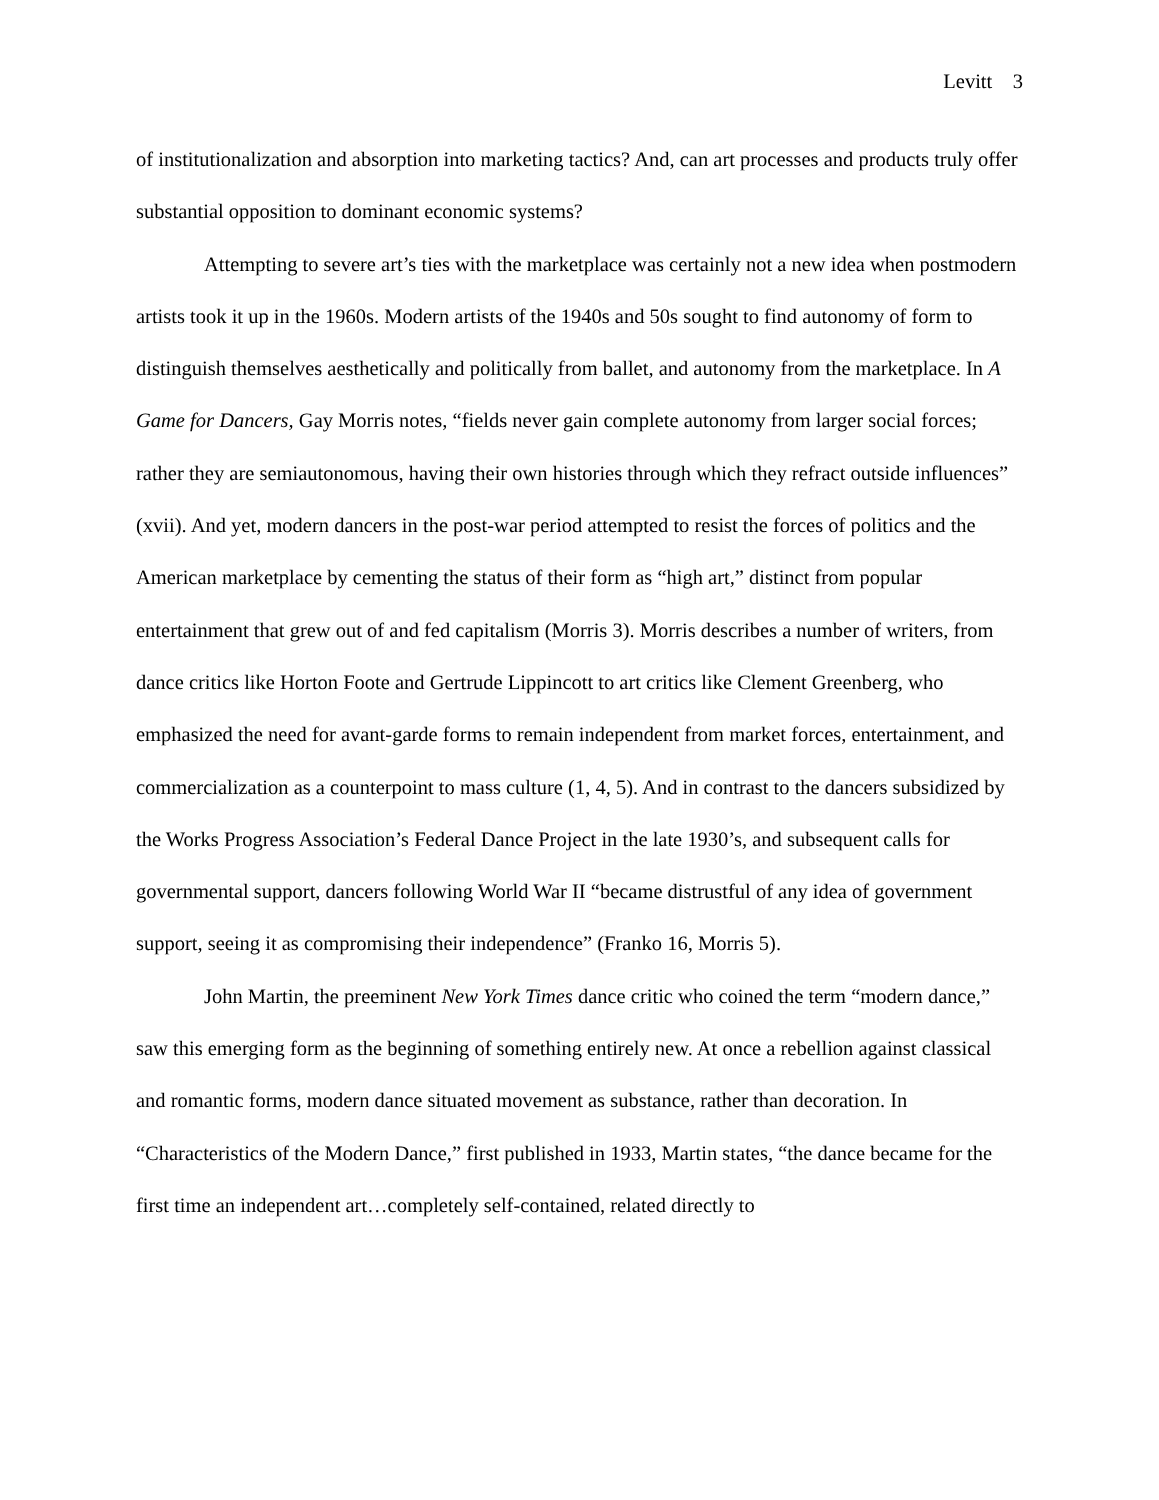Levitt 3
of institutionalization and absorption into marketing tactics? And, can art processes and products truly offer substantial opposition to dominant economic systems?
Attempting to severe art’s ties with the marketplace was certainly not a new idea when postmodern artists took it up in the 1960s. Modern artists of the 1940s and 50s sought to find autonomy of form to distinguish themselves aesthetically and politically from ballet, and autonomy from the marketplace. In A Game for Dancers, Gay Morris notes, “fields never gain complete autonomy from larger social forces; rather they are semiautonomous, having their own histories through which they refract outside influences” (xvii). And yet, modern dancers in the post-war period attempted to resist the forces of politics and the American marketplace by cementing the status of their form as “high art,” distinct from popular entertainment that grew out of and fed capitalism (Morris 3). Morris describes a number of writers, from dance critics like Horton Foote and Gertrude Lippincott to art critics like Clement Greenberg, who emphasized the need for avant-garde forms to remain independent from market forces, entertainment, and commercialization as a counterpoint to mass culture (1, 4, 5). And in contrast to the dancers subsidized by the Works Progress Association’s Federal Dance Project in the late 1930’s, and subsequent calls for governmental support, dancers following World War II “became distrustful of any idea of government support, seeing it as compromising their independence” (Franko 16, Morris 5).
John Martin, the preeminent New York Times dance critic who coined the term “modern dance,” saw this emerging form as the beginning of something entirely new. At once a rebellion against classical and romantic forms, modern dance situated movement as substance, rather than decoration. In “Characteristics of the Modern Dance,” first published in 1933, Martin states, “the dance became for the first time an independent art…completely self-contained, related directly to